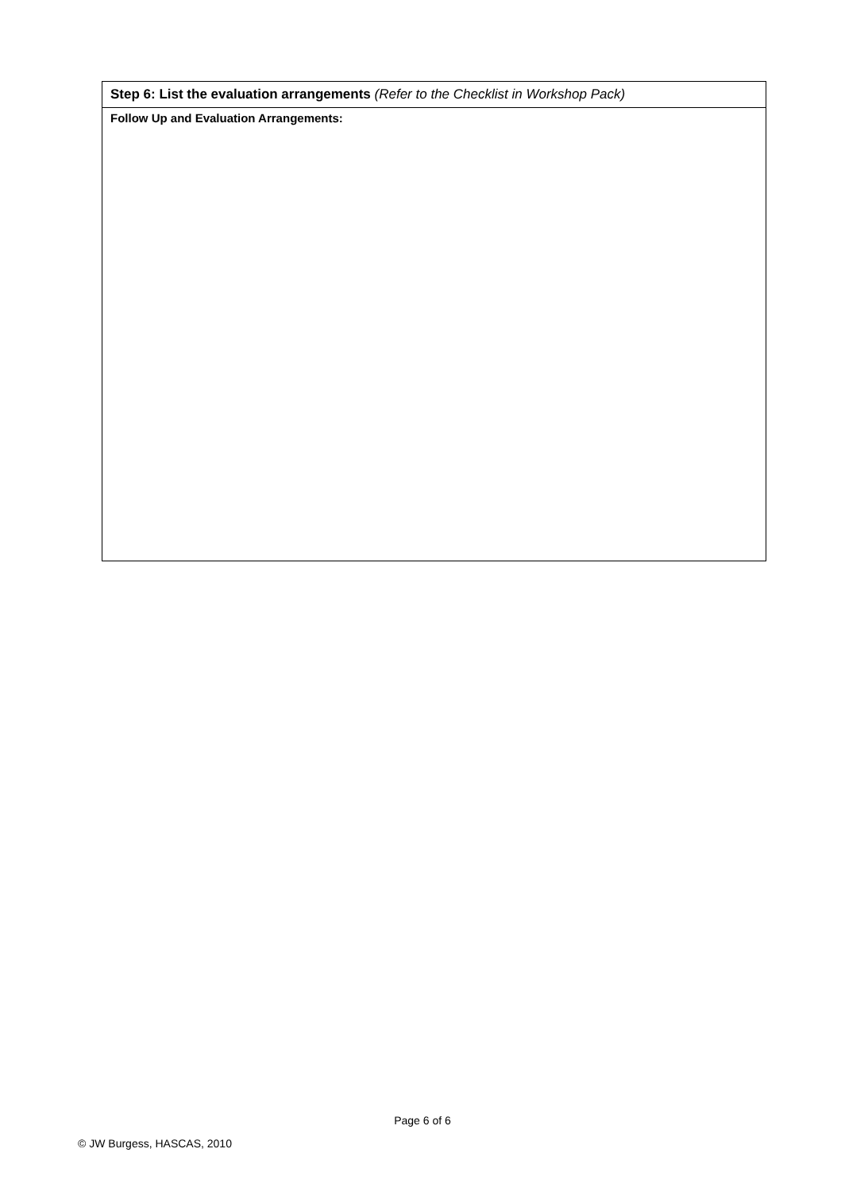| Step 6: List the evaluation arrangements (Refer to the Checklist in Workshop Pack) |
| Follow Up and Evaluation Arrangements: |
Page 6 of 6
© JW Burgess, HASCAS, 2010